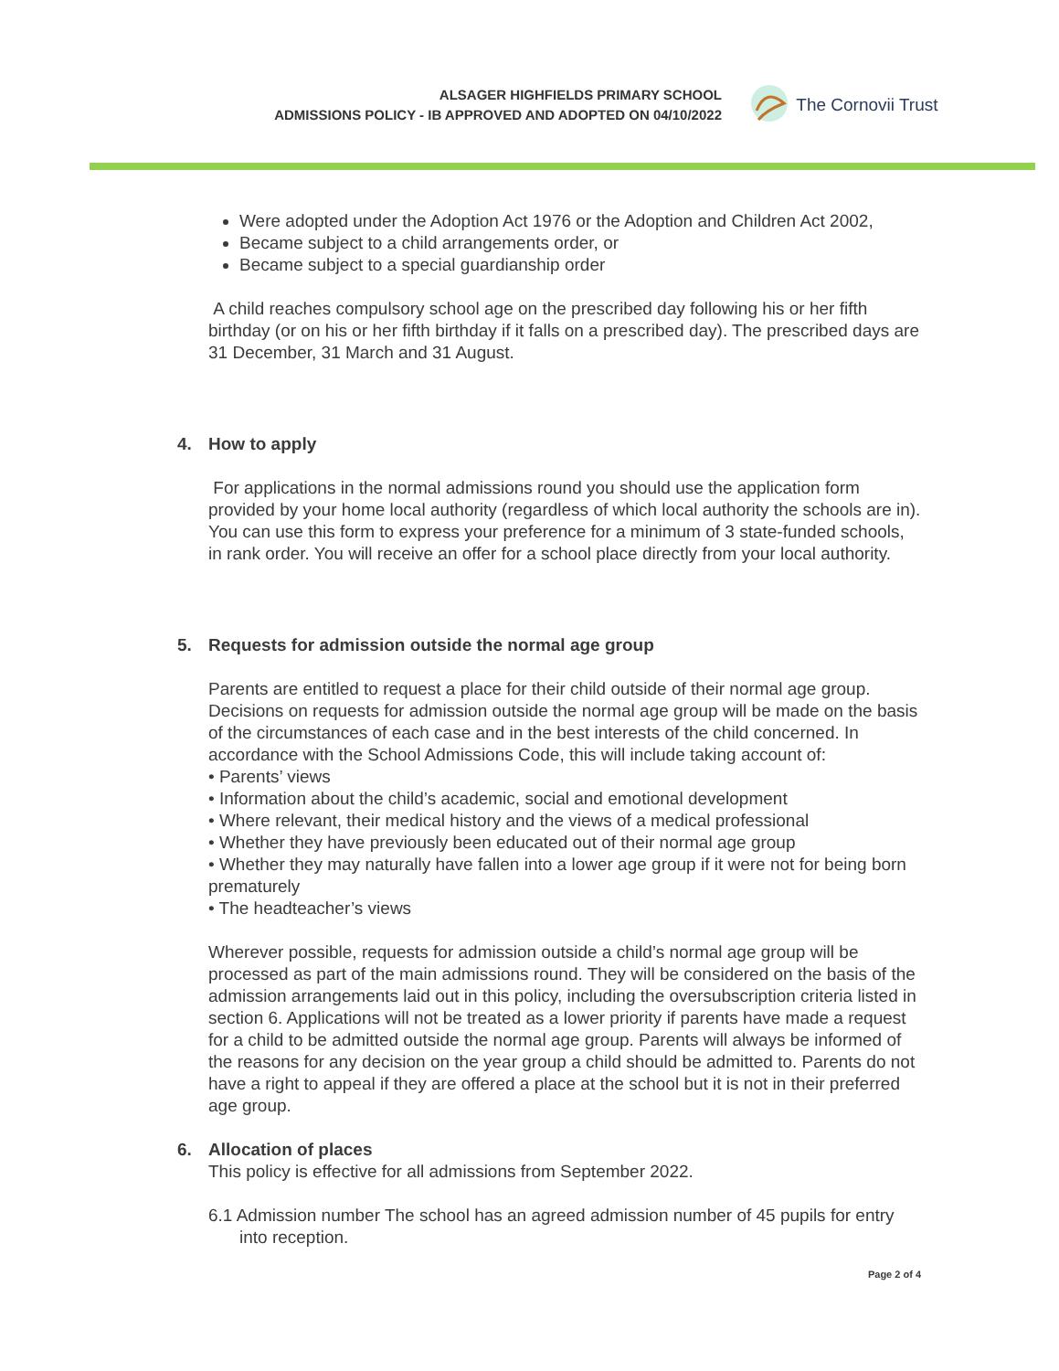ALSAGER HIGHFIELDS PRIMARY SCHOOL
ADMISSIONS POLICY - IB APPROVED AND ADOPTED ON 04/10/2022
The Cornovii Trust
Were adopted under the Adoption Act 1976 or the Adoption and Children Act 2002,
Became subject to a child arrangements order, or
Became subject to a special guardianship order
A child reaches compulsory school age on the prescribed day following his or her fifth birthday (or on his or her fifth birthday if it falls on a prescribed day). The prescribed days are 31 December, 31 March and 31 August.
4. How to apply
For applications in the normal admissions round you should use the application form provided by your home local authority (regardless of which local authority the schools are in). You can use this form to express your preference for a minimum of 3 state-funded schools, in rank order. You will receive an offer for a school place directly from your local authority.
5. Requests for admission outside the normal age group
Parents are entitled to request a place for their child outside of their normal age group. Decisions on requests for admission outside the normal age group will be made on the basis of the circumstances of each case and in the best interests of the child concerned. In accordance with the School Admissions Code, this will include taking account of:
• Parents’ views
• Information about the child’s academic, social and emotional development
• Where relevant, their medical history and the views of a medical professional
• Whether they have previously been educated out of their normal age group
• Whether they may naturally have fallen into a lower age group if it were not for being born prematurely
• The headteacher’s views
Wherever possible, requests for admission outside a child’s normal age group will be processed as part of the main admissions round. They will be considered on the basis of the admission arrangements laid out in this policy, including the oversubscription criteria listed in section 6. Applications will not be treated as a lower priority if parents have made a request for a child to be admitted outside the normal age group. Parents will always be informed of the reasons for any decision on the year group a child should be admitted to. Parents do not have a right to appeal if they are offered a place at the school but it is not in their preferred age group.
6. Allocation of places
This policy is effective for all admissions from September 2022.
6.1 Admission number The school has an agreed admission number of 45 pupils for entry into reception.
Page 2 of 4